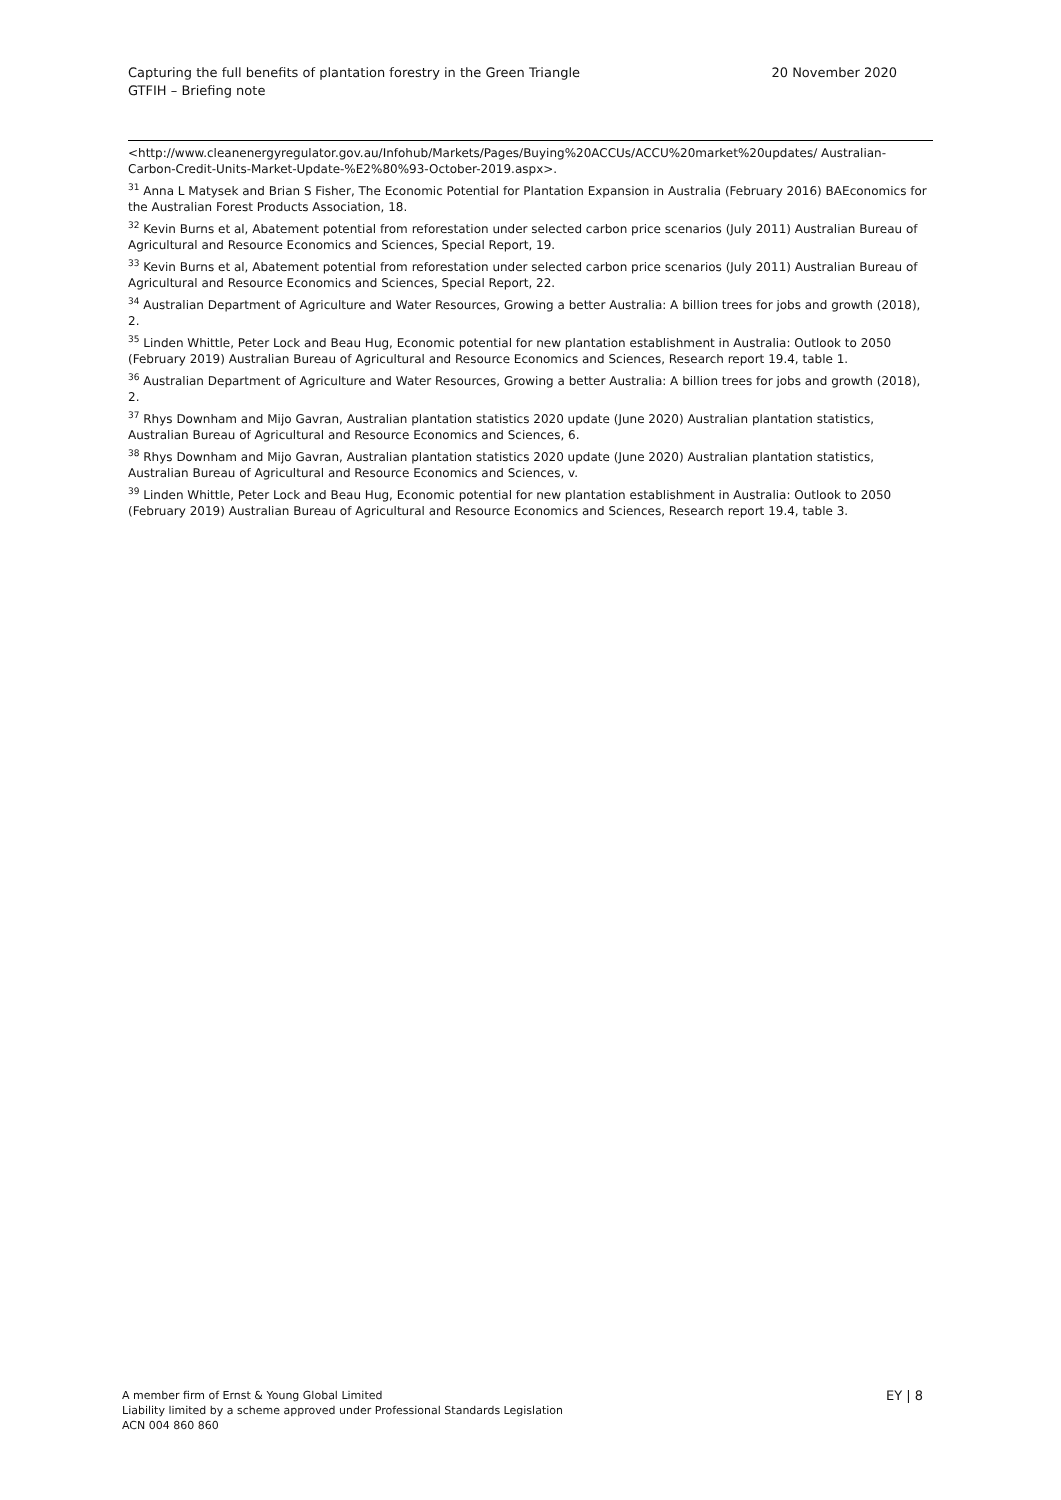Capturing the full benefits of plantation forestry in the Green Triangle
GTFIH – Briefing note
20 November 2020
<http://www.cleanenergyregulator.gov.au/Infohub/Markets/Pages/Buying%20ACCUs/ACCU%20market%20updates/ Australian-Carbon-Credit-Units-Market-Update-%E2%80%93-October-2019.aspx>.
<sup>31</sup> Anna L Matysek and Brian S Fisher, The Economic Potential for Plantation Expansion in Australia (February 2016) BAEconomics for the Australian Forest Products Association, 18.
<sup>32</sup> Kevin Burns et al, Abatement potential from reforestation under selected carbon price scenarios (July 2011) Australian Bureau of Agricultural and Resource Economics and Sciences, Special Report, 19.
<sup>33</sup> Kevin Burns et al, Abatement potential from reforestation under selected carbon price scenarios (July 2011) Australian Bureau of Agricultural and Resource Economics and Sciences, Special Report, 22.
<sup>34</sup> Australian Department of Agriculture and Water Resources, Growing a better Australia: A billion trees for jobs and growth (2018), 2.
<sup>35</sup> Linden Whittle, Peter Lock and Beau Hug, Economic potential for new plantation establishment in Australia: Outlook to 2050 (February 2019) Australian Bureau of Agricultural and Resource Economics and Sciences, Research report 19.4, table 1.
<sup>36</sup> Australian Department of Agriculture and Water Resources, Growing a better Australia: A billion trees for jobs and growth (2018), 2.
<sup>37</sup> Rhys Downham and Mijo Gavran, Australian plantation statistics 2020 update (June 2020) Australian plantation statistics, Australian Bureau of Agricultural and Resource Economics and Sciences, 6.
<sup>38</sup> Rhys Downham and Mijo Gavran, Australian plantation statistics 2020 update (June 2020) Australian plantation statistics, Australian Bureau of Agricultural and Resource Economics and Sciences, v.
<sup>39</sup> Linden Whittle, Peter Lock and Beau Hug, Economic potential for new plantation establishment in Australia: Outlook to 2050 (February 2019) Australian Bureau of Agricultural and Resource Economics and Sciences, Research report 19.4, table 3.
A member firm of Ernst & Young Global Limited
Liability limited by a scheme approved under Professional Standards Legislation
ACN 004 860 860
EY | 8